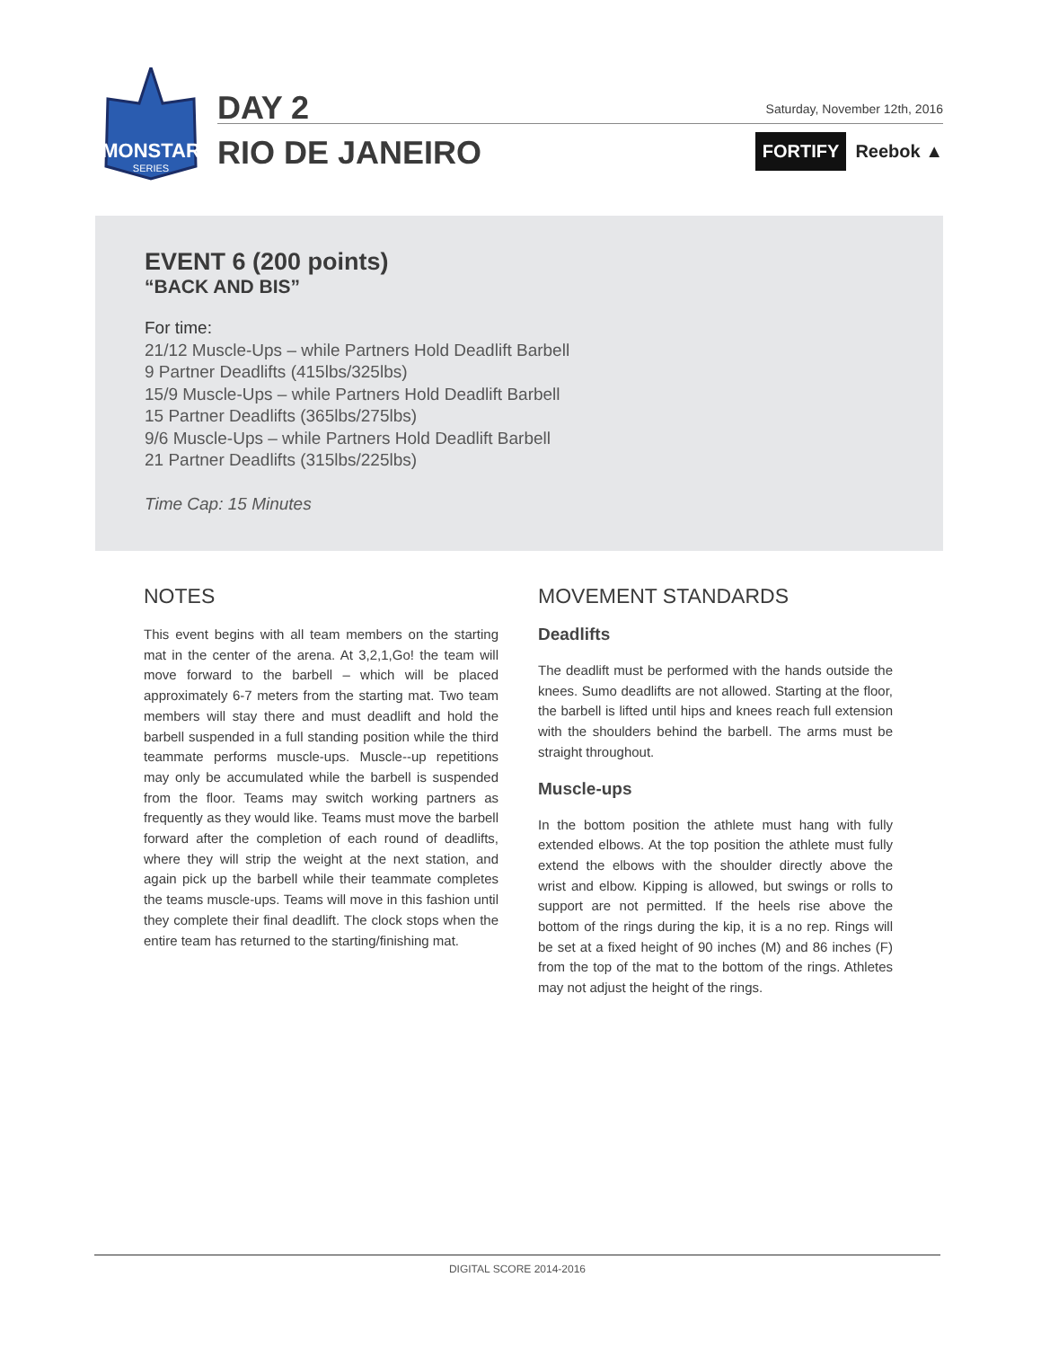MONSTAR
SERIES
DAY 2
RIO DE JANEIRO
Saturday, November 12th, 2016
FORTIFY Reebok ▲
EVENT 6 (200 points)
“BACK AND BIS”
For time:
21/12 Muscle-Ups – while Partners Hold Deadlift Barbell
9 Partner Deadlifts (415lbs/325lbs)
15/9 Muscle-Ups – while Partners Hold Deadlift Barbell
15 Partner Deadlifts (365lbs/275lbs)
9/6 Muscle-Ups – while Partners Hold Deadlift Barbell
21 Partner Deadlifts (315lbs/225lbs)
Time Cap: 15 Minutes
NOTES
This event begins with all team members on the starting mat in the center of the arena. At 3,2,1,Go! the team will move forward to the barbell – which will be placed approximately 6-7 meters from the starting mat. Two team members will stay there and must deadlift and hold the barbell suspended in a full standing position while the third teammate performs muscle-ups. Muscle--up repetitions may only be accumulated while the barbell is suspended from the floor. Teams may switch working partners as frequently as they would like. Teams must move the barbell forward after the completion of each round of deadlifts, where they will strip the weight at the next station, and again pick up the barbell while their teammate completes the teams muscle-ups. Teams will move in this fashion until they complete their final deadlift. The clock stops when the entire team has returned to the starting/finishing mat.
MOVEMENT STANDARDS
Deadlifts
The deadlift must be performed with the hands outside the knees. Sumo deadlifts are not allowed. Starting at the floor, the barbell is lifted until hips and knees reach full extension with the shoulders behind the barbell. The arms must be straight throughout.
Muscle-ups
In the bottom position the athlete must hang with fully extended elbows. At the top position the athlete must fully extend the elbows with the shoulder directly above the wrist and elbow. Kipping is allowed, but swings or rolls to support are not permitted. If the heels rise above the bottom of the rings during the kip, it is a no rep. Rings will be set at a fixed height of 90 inches (M) and 86 inches (F) from the top of the mat to the bottom of the rings. Athletes may not adjust the height of the rings.
DIGITAL SCORE 2014-2016